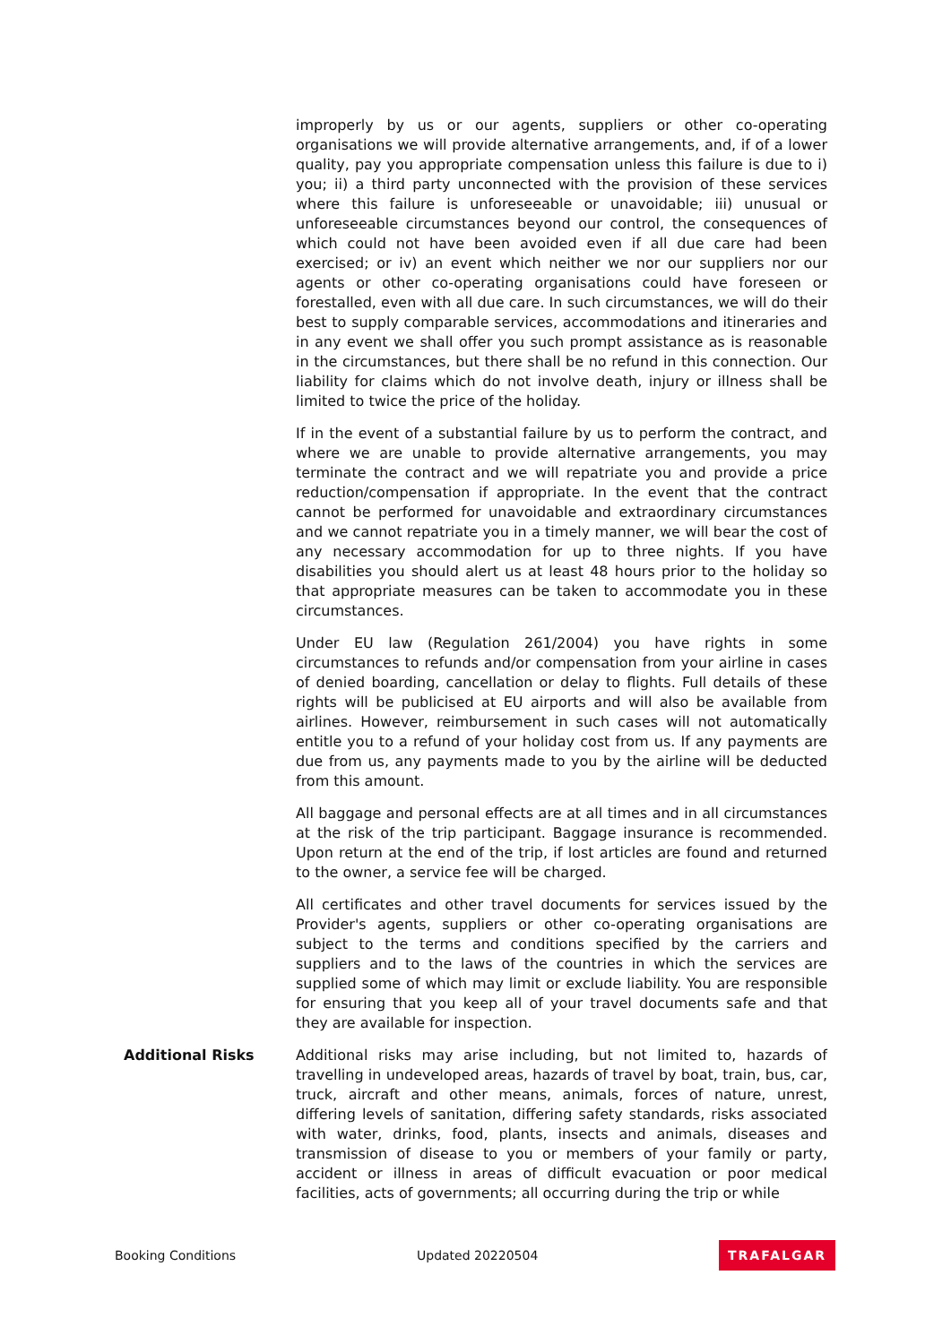improperly by us or our agents, suppliers or other co-operating organisations we will provide alternative arrangements, and, if of a lower quality, pay you appropriate compensation unless this failure is due to i) you; ii) a third party unconnected with the provision of these services where this failure is unforeseeable or unavoidable; iii) unusual or unforeseeable circumstances beyond our control, the consequences of which could not have been avoided even if all due care had been exercised; or iv) an event which neither we nor our suppliers nor our agents or other co-operating organisations could have foreseen or forestalled, even with all due care. In such circumstances, we will do their best to supply comparable services, accommodations and itineraries and in any event we shall offer you such prompt assistance as is reasonable in the circumstances, but there shall be no refund in this connection. Our liability for claims which do not involve death, injury or illness shall be limited to twice the price of the holiday.
If in the event of a substantial failure by us to perform the contract, and where we are unable to provide alternative arrangements, you may terminate the contract and we will repatriate you and provide a price reduction/compensation if appropriate. In the event that the contract cannot be performed for unavoidable and extraordinary circumstances and we cannot repatriate you in a timely manner, we will bear the cost of any necessary accommodation for up to three nights. If you have disabilities you should alert us at least 48 hours prior to the holiday so that appropriate measures can be taken to accommodate you in these circumstances.
Under EU law (Regulation 261/2004) you have rights in some circumstances to refunds and/or compensation from your airline in cases of denied boarding, cancellation or delay to flights. Full details of these rights will be publicised at EU airports and will also be available from airlines. However, reimbursement in such cases will not automatically entitle you to a refund of your holiday cost from us. If any payments are due from us, any payments made to you by the airline will be deducted from this amount.
All baggage and personal effects are at all times and in all circumstances at the risk of the trip participant. Baggage insurance is recommended. Upon return at the end of the trip, if lost articles are found and returned to the owner, a service fee will be charged.
All certificates and other travel documents for services issued by the Provider's agents, suppliers or other co-operating organisations are subject to the terms and conditions specified by the carriers and suppliers and to the laws of the countries in which the services are supplied some of which may limit or exclude liability. You are responsible for ensuring that you keep all of your travel documents safe and that they are available for inspection.
Additional Risks Additional risks may arise including, but not limited to, hazards of travelling in undeveloped areas, hazards of travel by boat, train, bus, car, truck, aircraft and other means, animals, forces of nature, unrest, differing levels of sanitation, differing safety standards, risks associated with water, drinks, food, plants, insects and animals, diseases and transmission of disease to you or members of your family or party, accident or illness in areas of difficult evacuation or poor medical facilities, acts of governments; all occurring during the trip or while
Booking Conditions Updated 20220504 TRAFALGAR